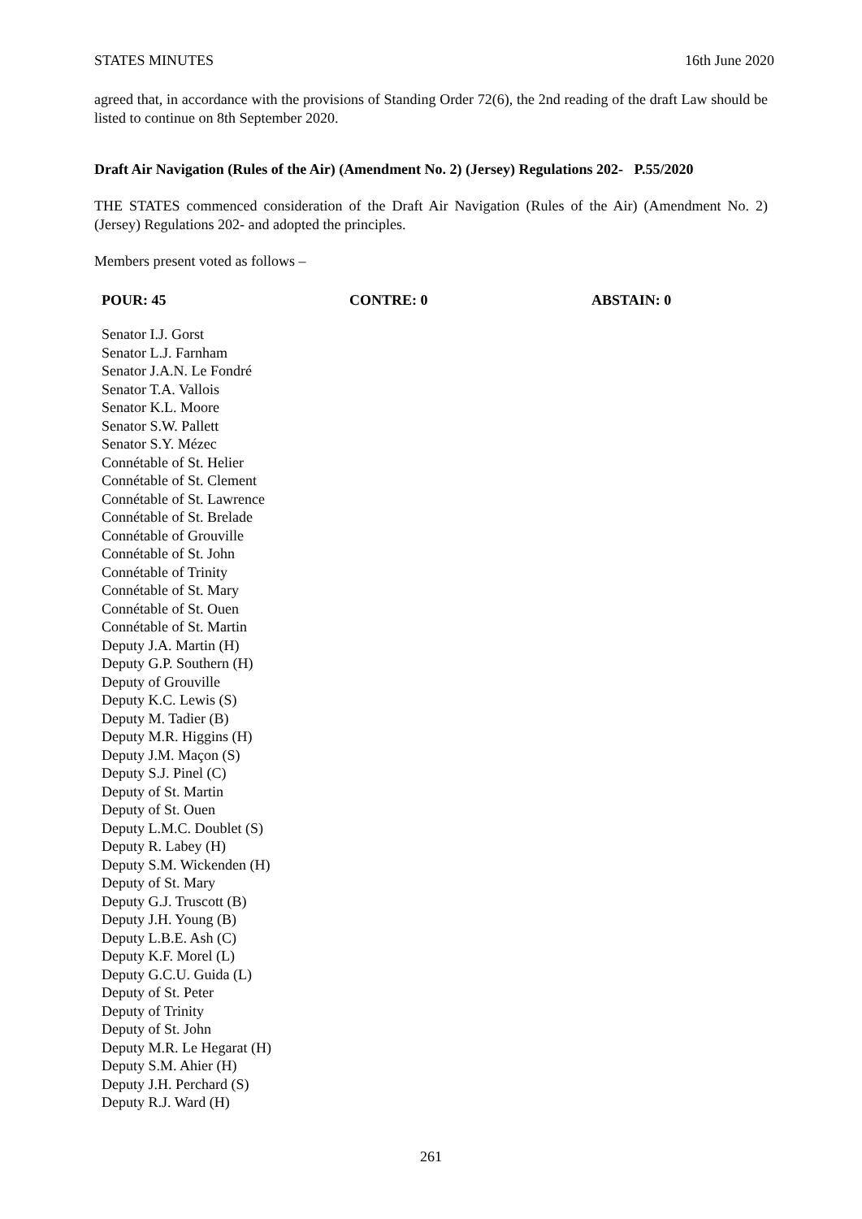STATES MINUTES 16th June 2020
agreed that, in accordance with the provisions of Standing Order 72(6), the 2nd reading of the draft Law should be listed to continue on 8th September 2020.
Draft Air Navigation (Rules of the Air) (Amendment No. 2) (Jersey) Regulations 202- P.55/2020
THE STATES commenced consideration of the Draft Air Navigation (Rules of the Air) (Amendment No. 2) (Jersey) Regulations 202- and adopted the principles.
Members present voted as follows –
POUR: 45 CONTRE: 0 ABSTAIN: 0
Senator I.J. Gorst
Senator L.J. Farnham
Senator J.A.N. Le Fondré
Senator T.A. Vallois
Senator K.L. Moore
Senator S.W. Pallett
Senator S.Y. Mézec
Connétable of St. Helier
Connétable of St. Clement
Connétable of St. Lawrence
Connétable of St. Brelade
Connétable of Grouville
Connétable of St. John
Connétable of Trinity
Connétable of St. Mary
Connétable of St. Ouen
Connétable of St. Martin
Deputy J.A. Martin (H)
Deputy G.P. Southern (H)
Deputy of Grouville
Deputy K.C. Lewis (S)
Deputy M. Tadier (B)
Deputy M.R. Higgins (H)
Deputy J.M. Maçon (S)
Deputy S.J. Pinel (C)
Deputy of St. Martin
Deputy of St. Ouen
Deputy L.M.C. Doublet (S)
Deputy R. Labey (H)
Deputy S.M. Wickenden (H)
Deputy of St. Mary
Deputy G.J. Truscott (B)
Deputy J.H. Young (B)
Deputy L.B.E. Ash (C)
Deputy K.F. Morel (L)
Deputy G.C.U. Guida (L)
Deputy of St. Peter
Deputy of Trinity
Deputy of St. John
Deputy M.R. Le Hegarat (H)
Deputy S.M. Ahier (H)
Deputy J.H. Perchard (S)
Deputy R.J. Ward (H)
261